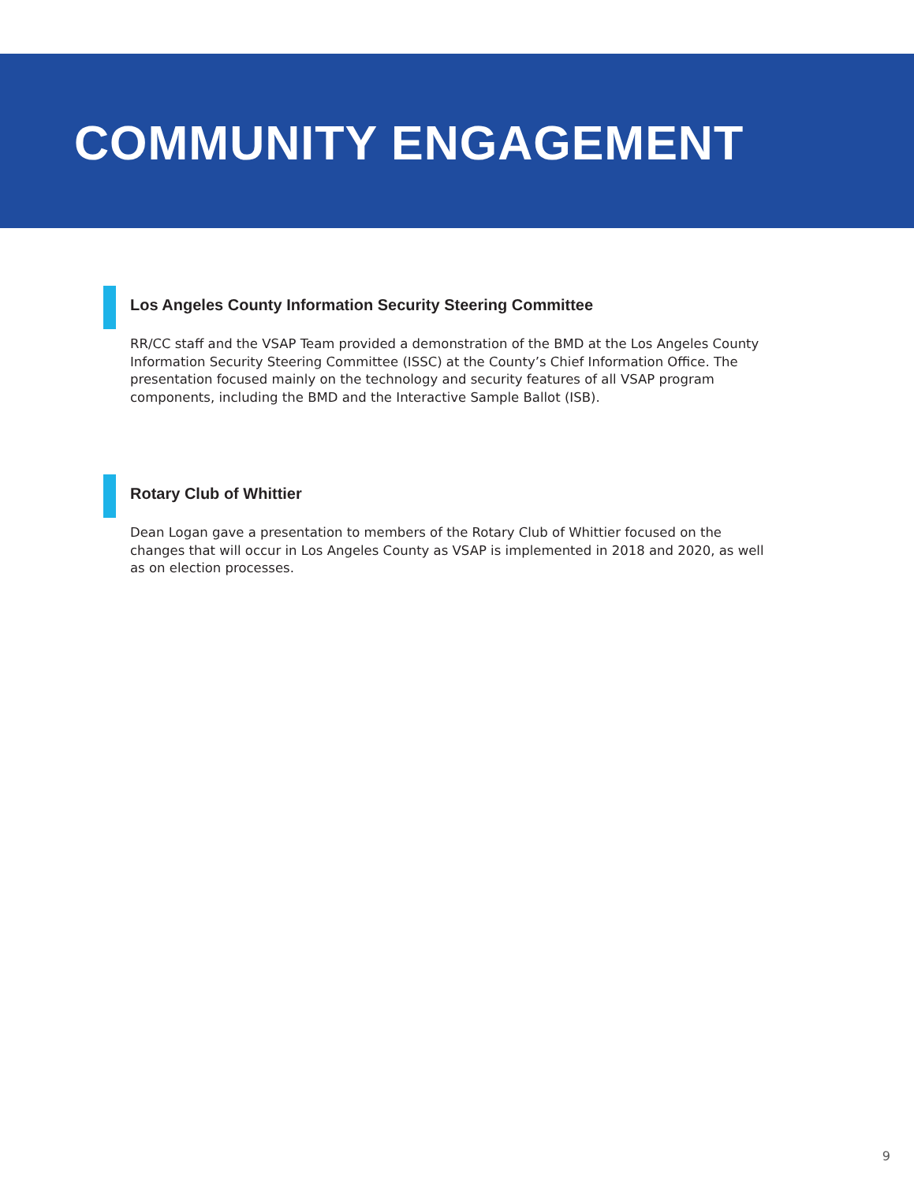COMMUNITY ENGAGEMENT
Los Angeles County Information Security Steering Committee
RR/CC staff and the VSAP Team provided a demonstration of the BMD at the Los Angeles County Information Security Steering Committee (ISSC) at the County’s Chief Information Office. The presentation focused mainly on the technology and security features of all VSAP program components, including the BMD and the Interactive Sample Ballot (ISB).
Rotary Club of Whittier
Dean Logan gave a presentation to members of the Rotary Club of Whittier focused on the changes that will occur in Los Angeles County as VSAP is implemented in 2018 and 2020, as well as on election processes.
9